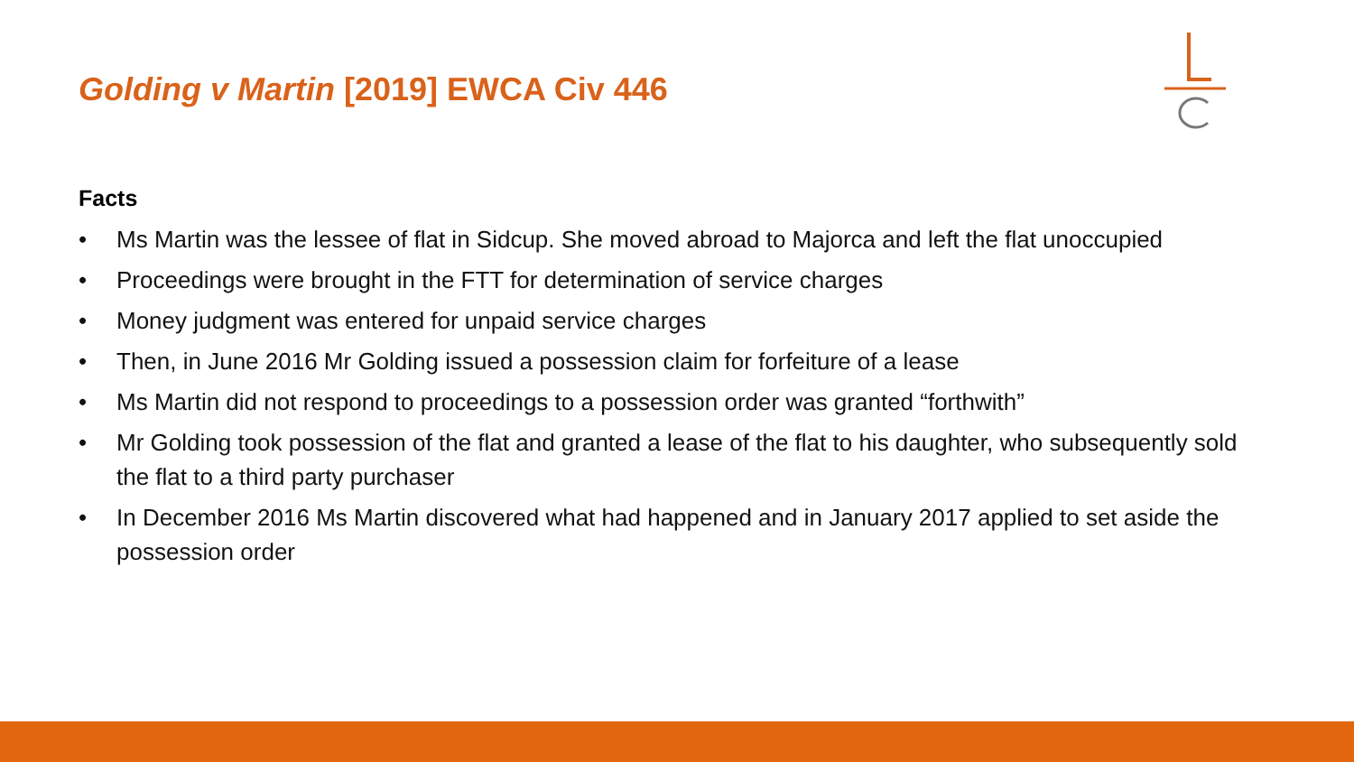Golding v Martin [2019] EWCA Civ 446
Facts
• Ms Martin was the lessee of flat in Sidcup. She moved abroad to Majorca and left the flat unoccupied
• Proceedings were brought in the FTT for determination of service charges
• Money judgment was entered for unpaid service charges
• Then, in June 2016 Mr Golding issued a possession claim for forfeiture of a lease
• Ms Martin did not respond to proceedings to a possession order was granted “forthwith”
• Mr Golding took possession of the flat and granted a lease of the flat to his daughter, who subsequently sold the flat to a third party purchaser
• In December 2016 Ms Martin discovered what had happened and in January 2017 applied to set aside the possession order